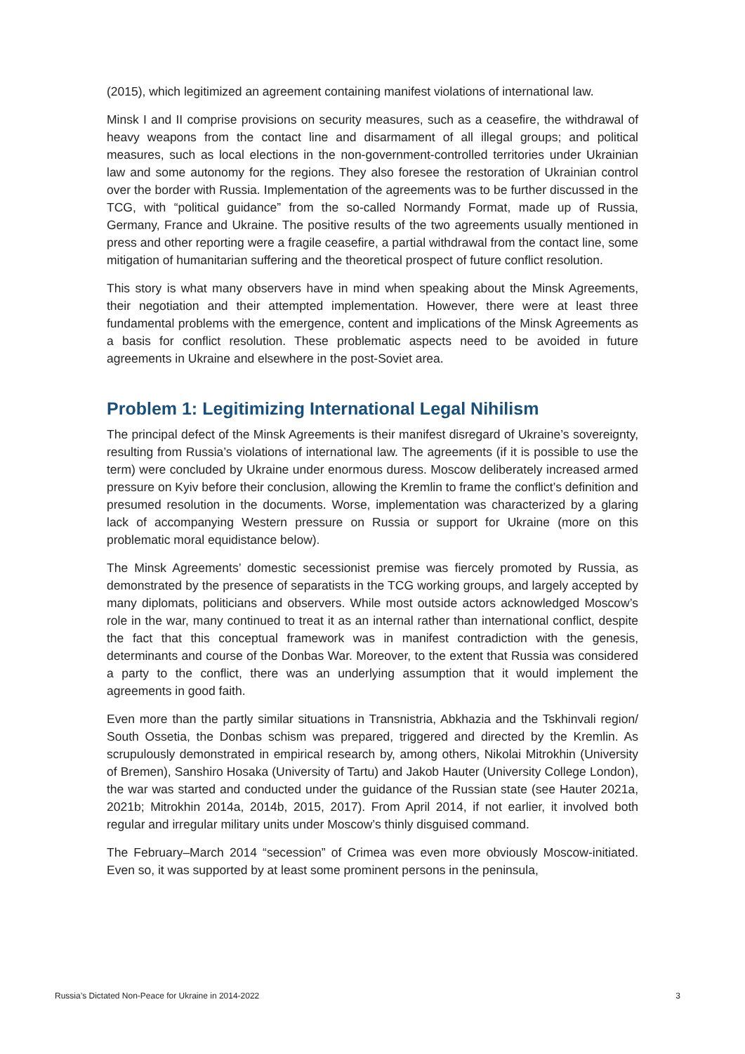(2015), which legitimized an agreement containing manifest violations of international law.
Minsk I and II comprise provisions on security measures, such as a ceasefire, the withdrawal of heavy weapons from the contact line and disarmament of all illegal groups; and political measures, such as local elections in the non-government-controlled territories under Ukrainian law and some autonomy for the regions. They also foresee the restoration of Ukrainian control over the border with Russia. Implementation of the agreements was to be further discussed in the TCG, with “political guidance” from the so-called Normandy Format, made up of Russia, Germany, France and Ukraine. The positive results of the two agreements usually mentioned in press and other reporting were a fragile ceasefire, a partial withdrawal from the contact line, some mitigation of humanitarian suffering and the theoretical prospect of future conflict resolution.
This story is what many observers have in mind when speaking about the Minsk Agreements, their negotiation and their attempted implementation. However, there were at least three fundamental problems with the emergence, content and implications of the Minsk Agreements as a basis for conflict resolution. These problematic aspects need to be avoided in future agreements in Ukraine and elsewhere in the post-Soviet area.
Problem 1: Legitimizing International Legal Nihilism
The principal defect of the Minsk Agreements is their manifest disregard of Ukraine’s sovereignty, resulting from Russia’s violations of international law. The agreements (if it is possible to use the term) were concluded by Ukraine under enormous duress. Moscow deliberately increased armed pressure on Kyiv before their conclusion, allowing the Kremlin to frame the conflict’s definition and presumed resolution in the documents. Worse, implementation was characterized by a glaring lack of accompanying Western pressure on Russia or support for Ukraine (more on this problematic moral equidistance below).
The Minsk Agreements’ domestic secessionist premise was fiercely promoted by Russia, as demonstrated by the presence of separatists in the TCG working groups, and largely accepted by many diplomats, politicians and observers. While most outside actors acknowledged Moscow’s role in the war, many continued to treat it as an internal rather than international conflict, despite the fact that this conceptual framework was in manifest contradiction with the genesis, determinants and course of the Donbas War. Moreover, to the extent that Russia was considered a party to the conflict, there was an underlying assumption that it would implement the agreements in good faith.
Even more than the partly similar situations in Transnistria, Abkhazia and the Tskhinvali region/ South Ossetia, the Donbas schism was prepared, triggered and directed by the Kremlin. As scrupulously demonstrated in empirical research by, among others, Nikolai Mitrokhin (University of Bremen), Sanshiro Hosaka (University of Tartu) and Jakob Hauter (University College London), the war was started and conducted under the guidance of the Russian state (see Hauter 2021a, 2021b; Mitrokhin 2014a, 2014b, 2015, 2017). From April 2014, if not earlier, it involved both regular and irregular military units under Moscow’s thinly disguised command.
The February–March 2014 “secession” of Crimea was even more obviously Moscow-initiated. Even so, it was supported by at least some prominent persons in the peninsula,
Russia’s Dictated Non-Peace for Ukraine in 2014-2022 3